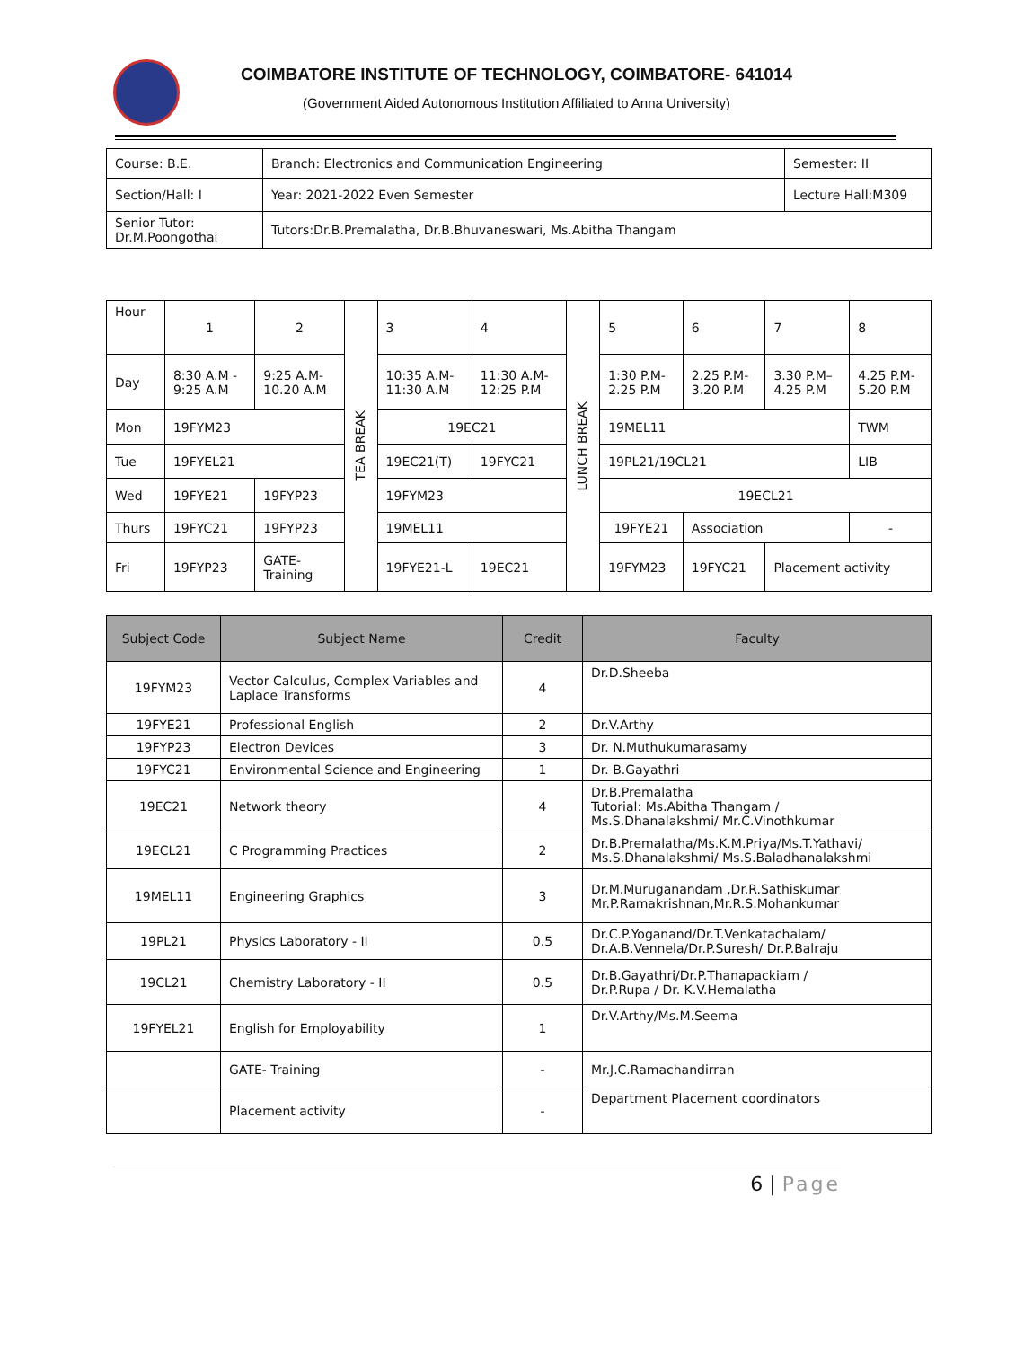COIMBATORE INSTITUTE OF TECHNOLOGY, COIMBATORE- 641014
(Government Aided Autonomous Institution Affiliated to Anna University)
| Course: B.E. | Branch: Electronics and Communication Engineering | Semester: II |
| Section/Hall: I | Year: 2021-2022 Even Semester | Lecture Hall:M309 |
| Senior Tutor: Dr.M.Poongothai | Tutors:Dr.B.Premalatha, Dr.B.Bhuvaneswari, Ms.Abitha Thangam | |
| Hour | 1 | 2 | TEA BREAK | 3 | 4 | LUNCH BREAK | 5 | 6 | 7 | 8 |
| Day | 8:30 A.M - 9:25 A.M | 9:25 A.M- 10.20 A.M | | 10:35 A.M- 11:30 A.M | 11:30 A.M- 12:25 P.M | | 1:30 P.M- 2.25 P.M | 2.25 P.M- 3.20 P.M | 3.30 P.M– 4.25 P.M | 4.25 P.M- 5.20 P.M |
| Mon | 19FYM23 | | | 19EC21 | | | 19MEL11 | | | TWM |
| Tue | 19FYEL21 | | | 19EC21(T) | 19FYC21 | | 19PL21/19CL21 | | | LIB |
| Wed | 19FYE21 | 19FYP23 | | 19FYM23 | | | 19ECL21 | | | |
| Thurs | 19FYC21 | 19FYP23 | | 19MEL11 | | | 19FYE21 | Association | | - |
| Fri | 19FYP23 | GATE- Training | | 19FYE21-L | 19EC21 | | 19FYM23 | 19FYC21 | Placement activity | |
| Subject Code | Subject Name | Credit | Faculty |
| --- | --- | --- | --- |
| 19FYM23 | Vector Calculus, Complex Variables and Laplace Transforms | 4 | Dr.D.Sheeba |
| 19FYE21 | Professional English | 2 | Dr.V.Arthy |
| 19FYP23 | Electron Devices | 3 | Dr. N.Muthukumarasamy |
| 19FYC21 | Environmental Science and Engineering | 1 | Dr. B.Gayathri |
| 19EC21 | Network theory | 4 | Dr.B.Premalatha Tutorial: Ms.Abitha Thangam / Ms.S.Dhanalakshmi/ Mr.C.Vinothkumar |
| 19ECL21 | C Programming Practices | 2 | Dr.B.Premalatha/Ms.K.M.Priya/Ms.T.Yathavi/ Ms.S.Dhanalakshmi/ Ms.S.Baladhanalakshmi |
| 19MEL11 | Engineering Graphics | 3 | Dr.M.Muruganandam ,Dr.R.Sathiskumar Mr.P.Ramakrishnan,Mr.R.S.Mohankumar |
| 19PL21 | Physics Laboratory - II | 0.5 | Dr.C.P.Yoganand/Dr.T.Venkatachalam/ Dr.A.B.Vennela/Dr.P.Suresh/ Dr.P.Balraju |
| 19CL21 | Chemistry Laboratory - II | 0.5 | Dr.B.Gayathri/Dr.P.Thanapackiam / Dr.P.Rupa / Dr. K.V.Hemalatha |
| 19FYEL21 | English for Employability | 1 | Dr.V.Arthy/Ms.M.Seema |
| | GATE- Training | - | Mr.J.C.Ramachandirran |
| | Placement activity | - | Department Placement coordinators |
6 | Page